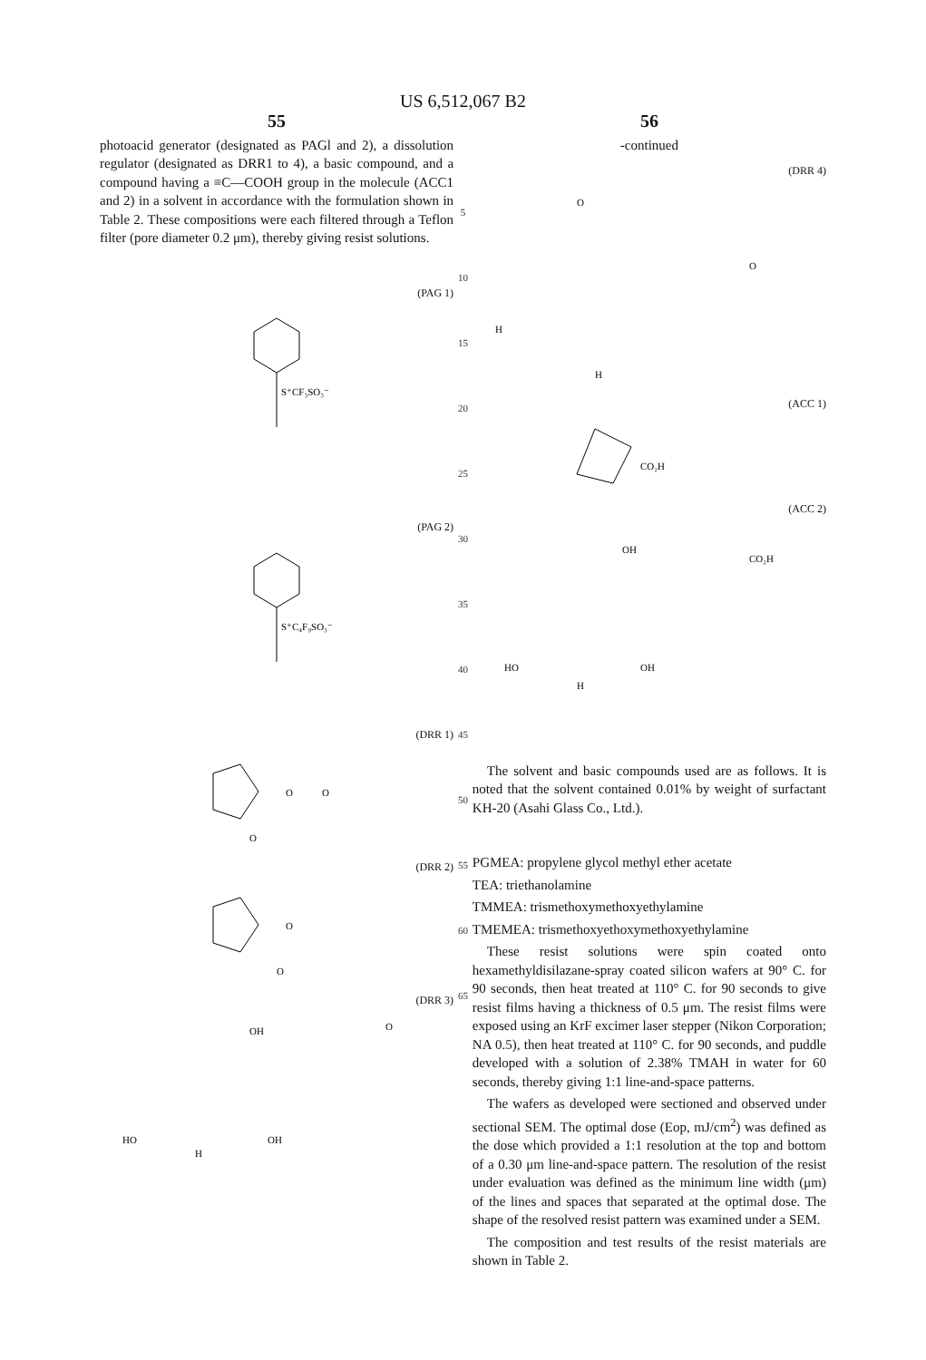US 6,512,067 B2
55
photoacid generator (designated as PAGl and 2), a dissolution regulator (designated as DRR1 to 4), a basic compound, and a compound having a ≡C—COOH group in the molecule (ACC1 and 2) in a solvent in accordance with the formulation shown in Table 2. These compositions were each filtered through a Teflon filter (pore diameter 0.2 μm), thereby giving resist solutions.
(PAG 1)
S⁺CF₃SO₃⁻
(PAG 2)
S⁺C₄F₉SO₃⁻
(DRR 1)
O
O
O
(DRR 2)
O
O
(DRR 3)
OH
HO
OH
H
O
5
10
15
20
25
30
35
40
45
50
55
60
65
56
-continued
(DRR 4)
O
H
O
H
(ACC 1)
CO₂H
(ACC 2)
OH
CO₂H
HO
OH
H
The solvent and basic compounds used are as follows. It is noted that the solvent contained 0.01% by weight of surfactant KH-20 (Asahi Glass Co., Ltd.).
PGMEA: propylene glycol methyl ether acetate
TEA: triethanolamine
TMMEA: trismethoxymethoxyethylamine
TMEMEA: trismethoxyethoxymethoxyethylamine
These resist solutions were spin coated onto hexamethyldisilazane-spray coated silicon wafers at 90° C. for 90 seconds, then heat treated at 110° C. for 90 seconds to give resist films having a thickness of 0.5 μm. The resist films were exposed using an KrF excimer laser stepper (Nikon Corporation; NA 0.5), then heat treated at 110° C. for 90 seconds, and puddle developed with a solution of 2.38% TMAH in water for 60 seconds, thereby giving 1:1 line-and-space patterns.
The wafers as developed were sectioned and observed under sectional SEM. The optimal dose (Eop, mJ/cm<sup>2</sup>) was defined as the dose which provided a 1:1 resolution at the top and bottom of a 0.30 μm line-and-space pattern. The resolution of the resist under evaluation was defined as the minimum line width (μm) of the lines and spaces that separated at the optimal dose. The shape of the resolved resist pattern was examined under a SEM.
The composition and test results of the resist materials are shown in Table 2.